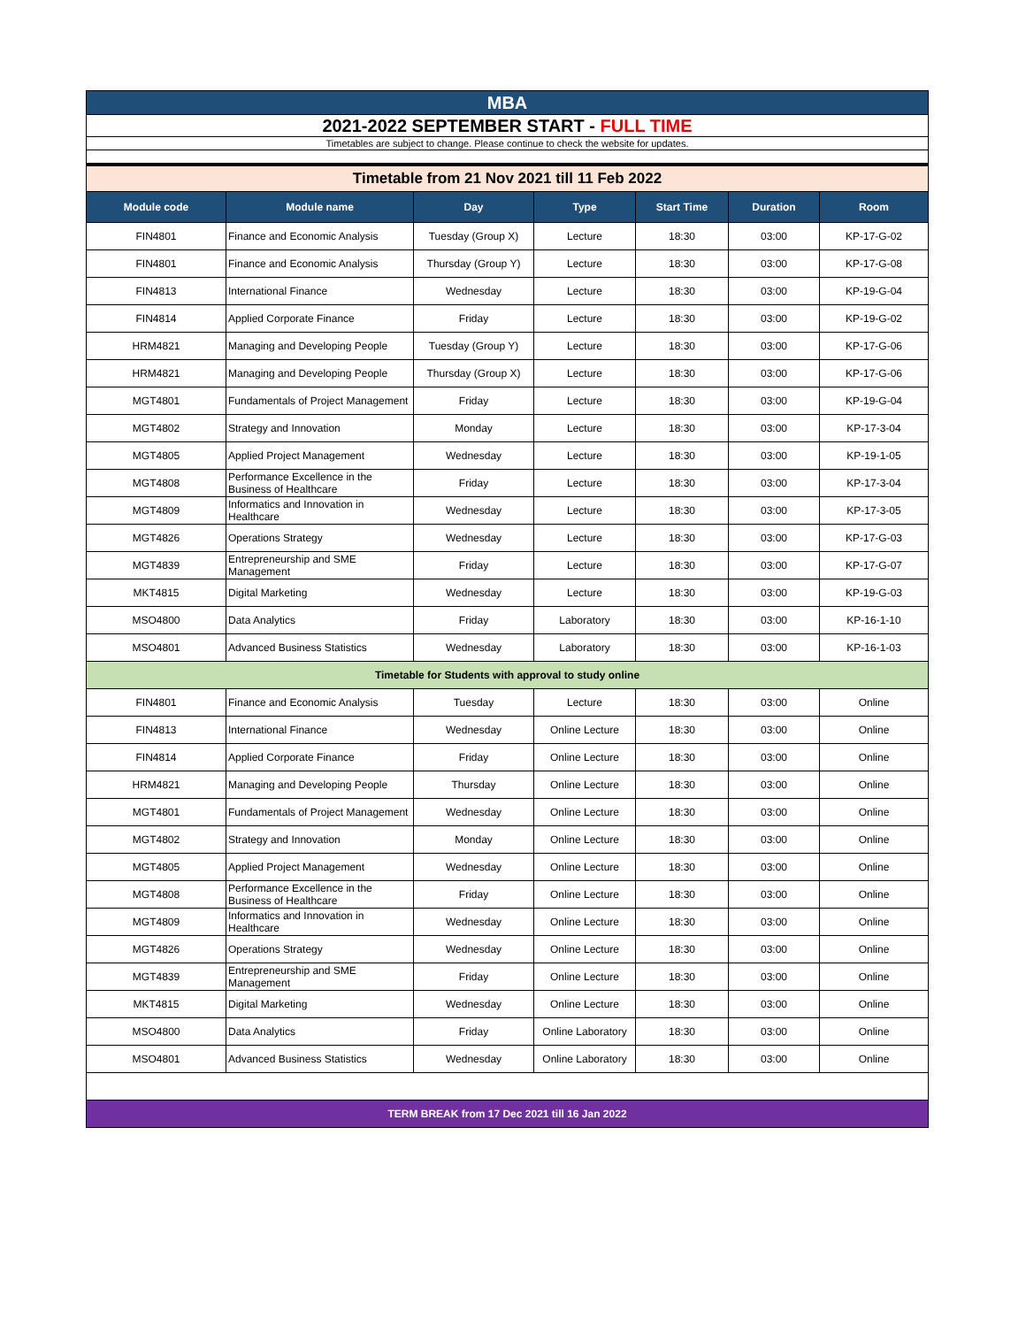| MBA | | | | | | |
| 2021-2022 SEPTEMBER START - FULL TIME | | | | | | |
| Timetables are subject to change. Please continue to check the website for updates. | | | | | | |
| Timetable from 21 Nov 2021 till 11 Feb 2022 | | | | | | |
| Module code | Module name | Day | Type | Start Time | Duration | Room |
| FIN4801 | Finance and Economic Analysis | Tuesday (Group X) | Lecture | 18:30 | 03:00 | KP-17-G-02 |
| FIN4801 | Finance and Economic Analysis | Thursday (Group Y) | Lecture | 18:30 | 03:00 | KP-17-G-08 |
| FIN4813 | International Finance | Wednesday | Lecture | 18:30 | 03:00 | KP-19-G-04 |
| FIN4814 | Applied Corporate Finance | Friday | Lecture | 18:30 | 03:00 | KP-19-G-02 |
| HRM4821 | Managing and Developing People | Tuesday (Group Y) | Lecture | 18:30 | 03:00 | KP-17-G-06 |
| HRM4821 | Managing and Developing People | Thursday (Group X) | Lecture | 18:30 | 03:00 | KP-17-G-06 |
| MGT4801 | Fundamentals of Project Management | Friday | Lecture | 18:30 | 03:00 | KP-19-G-04 |
| MGT4802 | Strategy and Innovation | Monday | Lecture | 18:30 | 03:00 | KP-17-3-04 |
| MGT4805 | Applied Project Management | Wednesday | Lecture | 18:30 | 03:00 | KP-19-1-05 |
| MGT4808 | Performance Excellence in the Business of Healthcare | Friday | Lecture | 18:30 | 03:00 | KP-17-3-04 |
| MGT4809 | Informatics and Innovation in Healthcare | Wednesday | Lecture | 18:30 | 03:00 | KP-17-3-05 |
| MGT4826 | Operations Strategy | Wednesday | Lecture | 18:30 | 03:00 | KP-17-G-03 |
| MGT4839 | Entrepreneurship and SME Management | Friday | Lecture | 18:30 | 03:00 | KP-17-G-07 |
| MKT4815 | Digital Marketing | Wednesday | Lecture | 18:30 | 03:00 | KP-19-G-03 |
| MSO4800 | Data Analytics | Friday | Laboratory | 18:30 | 03:00 | KP-16-1-10 |
| MSO4801 | Advanced Business Statistics | Wednesday | Laboratory | 18:30 | 03:00 | KP-16-1-03 |
| Timetable for Students with approval to study online | | | | | | |
| FIN4801 | Finance and Economic Analysis | Tuesday | Lecture | 18:30 | 03:00 | Online |
| FIN4813 | International Finance | Wednesday | Online Lecture | 18:30 | 03:00 | Online |
| FIN4814 | Applied Corporate Finance | Friday | Online Lecture | 18:30 | 03:00 | Online |
| HRM4821 | Managing and Developing People | Thursday | Online Lecture | 18:30 | 03:00 | Online |
| MGT4801 | Fundamentals of Project Management | Wednesday | Online Lecture | 18:30 | 03:00 | Online |
| MGT4802 | Strategy and Innovation | Monday | Online Lecture | 18:30 | 03:00 | Online |
| MGT4805 | Applied Project Management | Wednesday | Online Lecture | 18:30 | 03:00 | Online |
| MGT4808 | Performance Excellence in the Business of Healthcare | Friday | Online Lecture | 18:30 | 03:00 | Online |
| MGT4809 | Informatics and Innovation in Healthcare | Wednesday | Online Lecture | 18:30 | 03:00 | Online |
| MGT4826 | Operations Strategy | Wednesday | Online Lecture | 18:30 | 03:00 | Online |
| MGT4839 | Entrepreneurship and SME Management | Friday | Online Lecture | 18:30 | 03:00 | Online |
| MKT4815 | Digital Marketing | Wednesday | Online Lecture | 18:30 | 03:00 | Online |
| MSO4800 | Data Analytics | Friday | Online Laboratory | 18:30 | 03:00 | Online |
| MSO4801 | Advanced Business Statistics | Wednesday | Online Laboratory | 18:30 | 03:00 | Online |
| TERM BREAK from 17 Dec 2021 till 16 Jan 2022 | | | | | | |